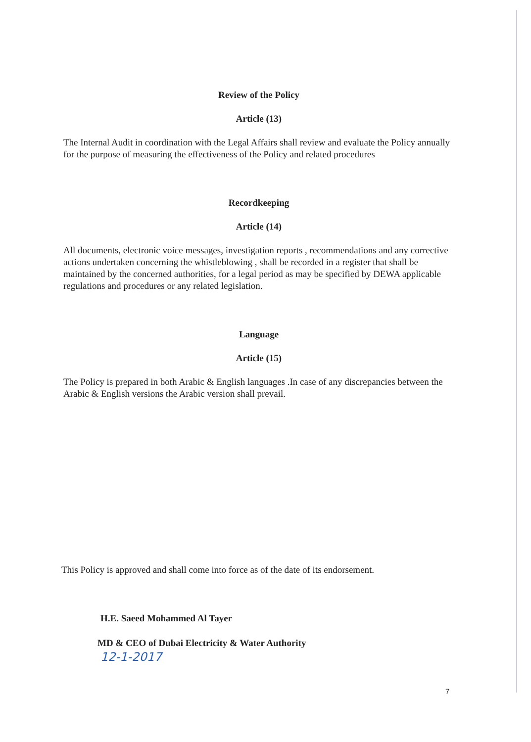Review of the Policy
Article (13)
The Internal Audit in coordination with the Legal Affairs shall review and evaluate the Policy annually for the purpose of measuring the effectiveness of the Policy and related procedures
Recordkeeping
Article (14)
All documents, electronic voice messages, investigation reports , recommendations and any corrective actions undertaken concerning the whistleblowing , shall be recorded in a register that shall be maintained by the concerned authorities, for a legal period as may be specified by DEWA applicable regulations and procedures or any related legislation.
Language
Article (15)
The Policy is prepared in both Arabic & English languages .In case of any discrepancies between the Arabic & English versions the Arabic version shall prevail.
This Policy is approved and shall come into force as of the date of its endorsement.
H.E. Saeed Mohammed Al Tayer
MD & CEO of Dubai Electricity & Water Authority
12-1-2017
7